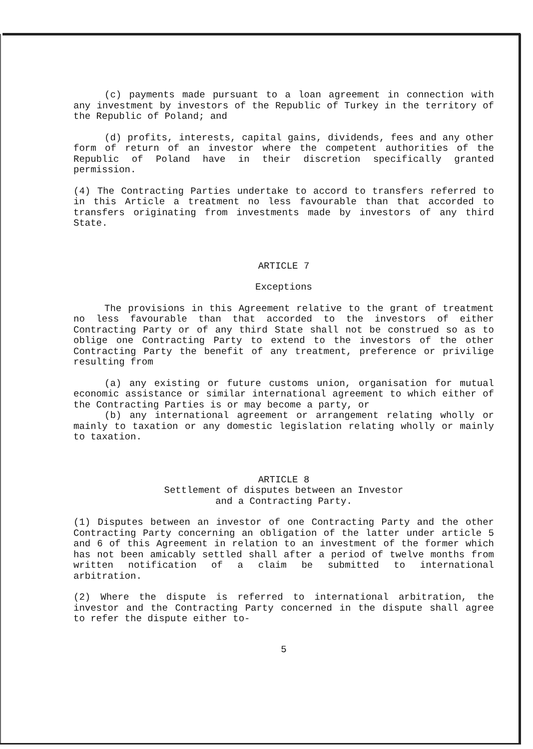(c) payments made pursuant to a loan agreement in connection with any investment by investors of the Republic of Turkey in the territory of the Republic of Poland; and
(d) profits, interests, capital gains, dividends, fees and any other form of return of an investor where the competent authorities of the Republic of Poland have in their discretion specifically granted permission.
(4) The Contracting Parties undertake to accord to transfers referred to in this Article a treatment no less favourable than that accorded to transfers originating from investments made by investors of any third State.
ARTICLE 7
Exceptions
The provisions in this Agreement relative to the grant of treatment no less favourable than that accorded to the investors of either Contracting Party or of any third State shall not be construed so as to oblige one Contracting Party to extend to the investors of the other Contracting Party the benefit of any treatment, preference or privilige resulting from
(a) any existing or future customs union, organisation for mutual economic assistance or similar international agreement to which either of the Contracting Parties is or may become a party, or
(b) any international agreement or arrangement relating wholly or mainly to taxation or any domestic legislation relating wholly or mainly to taxation.
ARTICLE 8
Settlement of disputes between an Investor
and a Contracting Party.
(1) Disputes between an investor of one Contracting Party and the other Contracting Party concerning an obligation of the latter under article 5 and 6 of this Agreement in relation to an investment of the former which has not been amicably settled shall after a period of twelve months from written notification of a claim be submitted to international arbitration.
(2) Where the dispute is referred to international arbitration, the investor and the Contracting Party concerned in the dispute shall agree to refer the dispute either to-
5